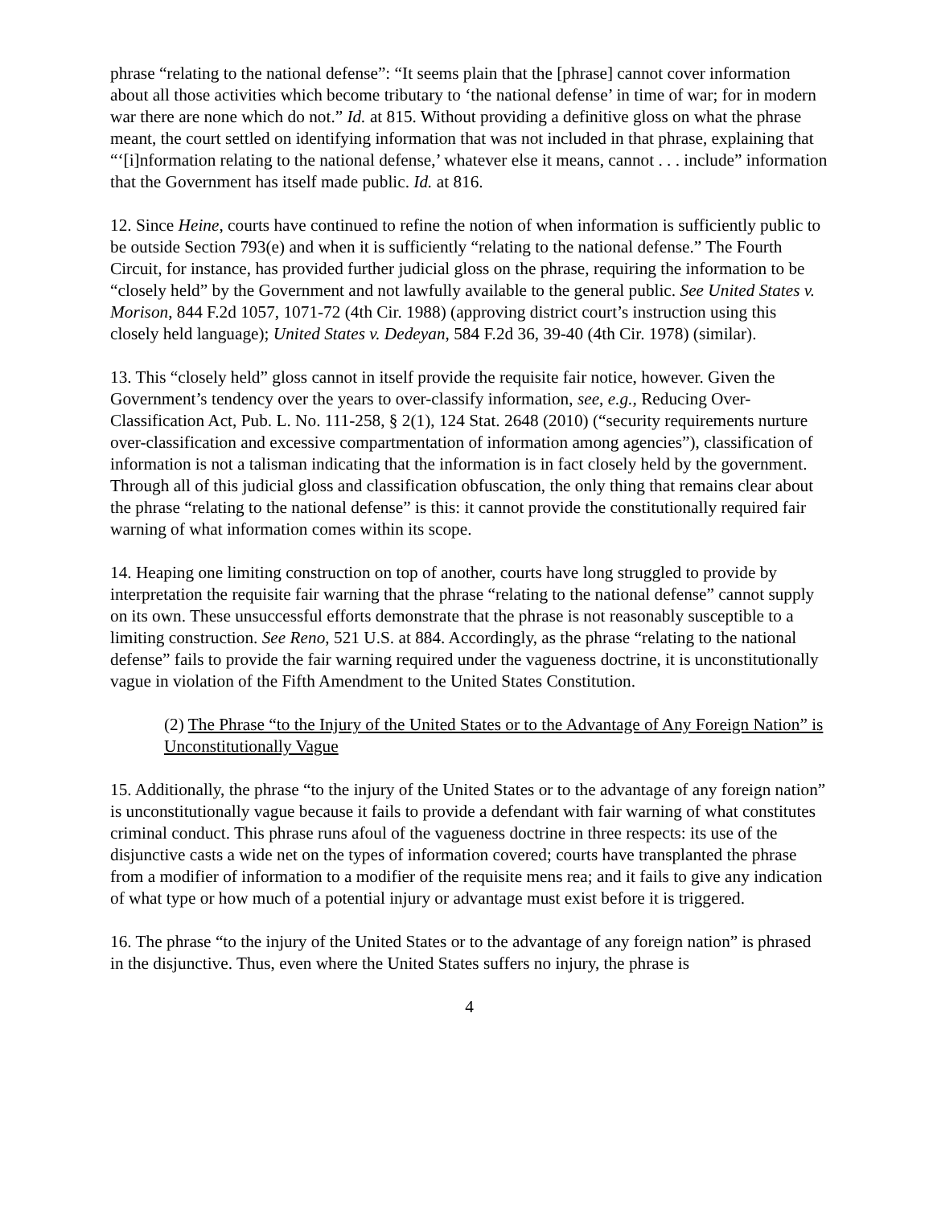phrase “relating to the national defense”: “It seems plain that the [phrase] cannot cover information about all those activities which become tributary to ‘the national defense’ in time of war; for in modern war there are none which do not.” Id. at 815. Without providing a definitive gloss on what the phrase meant, the court settled on identifying information that was not included in that phrase, explaining that “‘[i]nformation relating to the national defense,’ whatever else it means, cannot . . . include” information that the Government has itself made public. Id. at 816.
12. Since Heine, courts have continued to refine the notion of when information is sufficiently public to be outside Section 793(e) and when it is sufficiently “relating to the national defense.” The Fourth Circuit, for instance, has provided further judicial gloss on the phrase, requiring the information to be “closely held” by the Government and not lawfully available to the general public. See United States v. Morison, 844 F.2d 1057, 1071-72 (4th Cir. 1988) (approving district court’s instruction using this closely held language); United States v. Dedeyan, 584 F.2d 36, 39-40 (4th Cir. 1978) (similar).
13. This “closely held” gloss cannot in itself provide the requisite fair notice, however. Given the Government’s tendency over the years to over-classify information, see, e.g., Reducing Over-Classification Act, Pub. L. No. 111-258, § 2(1), 124 Stat. 2648 (2010) (“security requirements nurture over-classification and excessive compartmentation of information among agencies”), classification of information is not a talisman indicating that the information is in fact closely held by the government. Through all of this judicial gloss and classification obfuscation, the only thing that remains clear about the phrase “relating to the national defense” is this: it cannot provide the constitutionally required fair warning of what information comes within its scope.
14. Heaping one limiting construction on top of another, courts have long struggled to provide by interpretation the requisite fair warning that the phrase “relating to the national defense” cannot supply on its own. These unsuccessful efforts demonstrate that the phrase is not reasonably susceptible to a limiting construction. See Reno, 521 U.S. at 884. Accordingly, as the phrase “relating to the national defense” fails to provide the fair warning required under the vagueness doctrine, it is unconstitutionally vague in violation of the Fifth Amendment to the United States Constitution.
(2) The Phrase “to the Injury of the United States or to the Advantage of Any Foreign Nation” is Unconstitutionally Vague
15. Additionally, the phrase “to the injury of the United States or to the advantage of any foreign nation” is unconstitutionally vague because it fails to provide a defendant with fair warning of what constitutes criminal conduct. This phrase runs afoul of the vagueness doctrine in three respects: its use of the disjunctive casts a wide net on the types of information covered; courts have transplanted the phrase from a modifier of information to a modifier of the requisite mens rea; and it fails to give any indication of what type or how much of a potential injury or advantage must exist before it is triggered.
16. The phrase “to the injury of the United States or to the advantage of any foreign nation” is phrased in the disjunctive. Thus, even where the United States suffers no injury, the phrase is
4